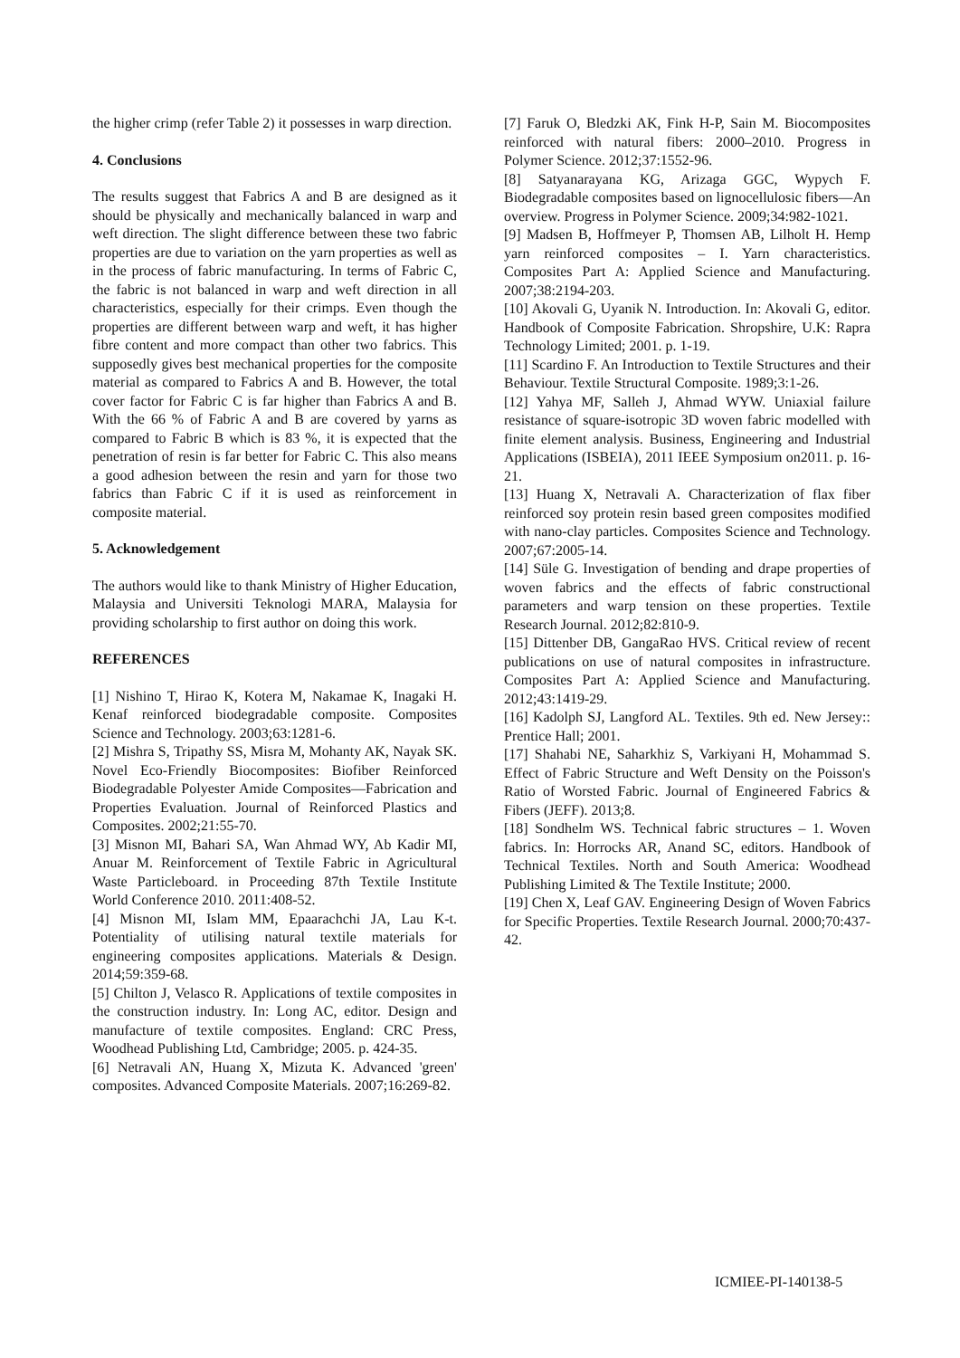the higher crimp (refer Table 2) it possesses in warp direction.
4. Conclusions
The results suggest that Fabrics A and B are designed as it should be physically and mechanically balanced in warp and weft direction. The slight difference between these two fabric properties are due to variation on the yarn properties as well as in the process of fabric manufacturing. In terms of Fabric C, the fabric is not balanced in warp and weft direction in all characteristics, especially for their crimps. Even though the properties are different between warp and weft, it has higher fibre content and more compact than other two fabrics. This supposedly gives best mechanical properties for the composite material as compared to Fabrics A and B. However, the total cover factor for Fabric C is far higher than Fabrics A and B. With the 66 % of Fabric A and B are covered by yarns as compared to Fabric B which is 83 %, it is expected that the penetration of resin is far better for Fabric C. This also means a good adhesion between the resin and yarn for those two fabrics than Fabric C if it is used as reinforcement in composite material.
5. Acknowledgement
The authors would like to thank Ministry of Higher Education, Malaysia and Universiti Teknologi MARA, Malaysia for providing scholarship to first author on doing this work.
REFERENCES
[1] Nishino T, Hirao K, Kotera M, Nakamae K, Inagaki H. Kenaf reinforced biodegradable composite. Composites Science and Technology. 2003;63:1281-6.
[2] Mishra S, Tripathy SS, Misra M, Mohanty AK, Nayak SK. Novel Eco-Friendly Biocomposites: Biofiber Reinforced Biodegradable Polyester Amide Composites—Fabrication and Properties Evaluation. Journal of Reinforced Plastics and Composites. 2002;21:55-70.
[3] Misnon MI, Bahari SA, Wan Ahmad WY, Ab Kadir MI, Anuar M. Reinforcement of Textile Fabric in Agricultural Waste Particleboard. in Proceeding 87th Textile Institute World Conference 2010. 2011:408-52.
[4] Misnon MI, Islam MM, Epaarachchi JA, Lau K-t. Potentiality of utilising natural textile materials for engineering composites applications. Materials & Design. 2014;59:359-68.
[5] Chilton J, Velasco R. Applications of textile composites in the construction industry. In: Long AC, editor. Design and manufacture of textile composites. England: CRC Press, Woodhead Publishing Ltd, Cambridge; 2005. p. 424-35.
[6] Netravali AN, Huang X, Mizuta K. Advanced 'green' composites. Advanced Composite Materials. 2007;16:269-82.
[7] Faruk O, Bledzki AK, Fink H-P, Sain M. Biocomposites reinforced with natural fibers: 2000–2010. Progress in Polymer Science. 2012;37:1552-96.
[8] Satyanarayana KG, Arizaga GGC, Wypych F. Biodegradable composites based on lignocellulosic fibers—An overview. Progress in Polymer Science. 2009;34:982-1021.
[9] Madsen B, Hoffmeyer P, Thomsen AB, Lilholt H. Hemp yarn reinforced composites – I. Yarn characteristics. Composites Part A: Applied Science and Manufacturing. 2007;38:2194-203.
[10] Akovali G, Uyanik N. Introduction. In: Akovali G, editor. Handbook of Composite Fabrication. Shropshire, U.K: Rapra Technology Limited; 2001. p. 1-19.
[11] Scardino F. An Introduction to Textile Structures and their Behaviour. Textile Structural Composite. 1989;3:1-26.
[12] Yahya MF, Salleh J, Ahmad WYW. Uniaxial failure resistance of square-isotropic 3D woven fabric modelled with finite element analysis. Business, Engineering and Industrial Applications (ISBEIA), 2011 IEEE Symposium on2011. p. 16-21.
[13] Huang X, Netravali A. Characterization of flax fiber reinforced soy protein resin based green composites modified with nano-clay particles. Composites Science and Technology. 2007;67:2005-14.
[14] Süle G. Investigation of bending and drape properties of woven fabrics and the effects of fabric constructional parameters and warp tension on these properties. Textile Research Journal. 2012;82:810-9.
[15] Dittenber DB, GangaRao HVS. Critical review of recent publications on use of natural composites in infrastructure. Composites Part A: Applied Science and Manufacturing. 2012;43:1419-29.
[16] Kadolph SJ, Langford AL. Textiles. 9th ed. New Jersey:: Prentice Hall; 2001.
[17] Shahabi NE, Saharkhiz S, Varkiyani H, Mohammad S. Effect of Fabric Structure and Weft Density on the Poisson's Ratio of Worsted Fabric. Journal of Engineered Fabrics & Fibers (JEFF). 2013;8.
[18] Sondhelm WS. Technical fabric structures – 1. Woven fabrics. In: Horrocks AR, Anand SC, editors. Handbook of Technical Textiles. North and South America: Woodhead Publishing Limited & The Textile Institute; 2000.
[19] Chen X, Leaf GAV. Engineering Design of Woven Fabrics for Specific Properties. Textile Research Journal. 2000;70:437-42.
ICMIEE-PI-140138-5